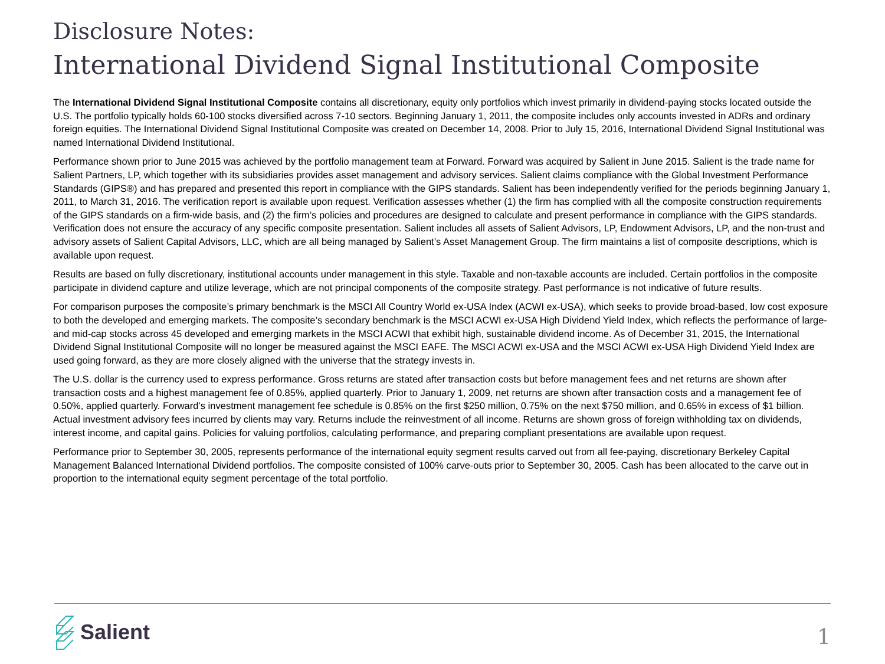Disclosure Notes:
International Dividend Signal Institutional Composite
The International Dividend Signal Institutional Composite contains all discretionary, equity only portfolios which invest primarily in dividend-paying stocks located outside the U.S. The portfolio typically holds 60-100 stocks diversified across 7-10 sectors. Beginning January 1, 2011, the composite includes only accounts invested in ADRs and ordinary foreign equities. The International Dividend Signal Institutional Composite was created on December 14, 2008. Prior to July 15, 2016, International Dividend Signal Institutional was named International Dividend Institutional.
Performance shown prior to June 2015 was achieved by the portfolio management team at Forward. Forward was acquired by Salient in June 2015. Salient is the trade name for Salient Partners, LP, which together with its subsidiaries provides asset management and advisory services. Salient claims compliance with the Global Investment Performance Standards (GIPS®) and has prepared and presented this report in compliance with the GIPS standards. Salient has been independently verified for the periods beginning January 1, 2011, to March 31, 2016. The verification report is available upon request. Verification assesses whether (1) the firm has complied with all the composite construction requirements of the GIPS standards on a firm-wide basis, and (2) the firm’s policies and procedures are designed to calculate and present performance in compliance with the GIPS standards. Verification does not ensure the accuracy of any specific composite presentation. Salient includes all assets of Salient Advisors, LP, Endowment Advisors, LP, and the non-trust and advisory assets of Salient Capital Advisors, LLC, which are all being managed by Salient’s Asset Management Group. The firm maintains a list of composite descriptions, which is available upon request.
Results are based on fully discretionary, institutional accounts under management in this style. Taxable and non-taxable accounts are included. Certain portfolios in the composite participate in dividend capture and utilize leverage, which are not principal components of the composite strategy. Past performance is not indicative of future results.
For comparison purposes the composite’s primary benchmark is the MSCI All Country World ex-USA Index (ACWI ex-USA), which seeks to provide broad-based, low cost exposure to both the developed and emerging markets. The composite’s secondary benchmark is the MSCI ACWI ex-USA High Dividend Yield Index, which reflects the performance of large- and mid-cap stocks across 45 developed and emerging markets in the MSCI ACWI that exhibit high, sustainable dividend income. As of December 31, 2015, the International Dividend Signal Institutional Composite will no longer be measured against the MSCI EAFE. The MSCI ACWI ex-USA and the MSCI ACWI ex-USA High Dividend Yield Index are used going forward, as they are more closely aligned with the universe that the strategy invests in.
The U.S. dollar is the currency used to express performance. Gross returns are stated after transaction costs but before management fees and net returns are shown after transaction costs and a highest management fee of 0.85%, applied quarterly. Prior to January 1, 2009, net returns are shown after transaction costs and a management fee of 0.50%, applied quarterly. Forward’s investment management fee schedule is 0.85% on the first $250 million, 0.75% on the next $750 million, and 0.65% in excess of $1 billion. Actual investment advisory fees incurred by clients may vary. Returns include the reinvestment of all income. Returns are shown gross of foreign withholding tax on dividends, interest income, and capital gains. Policies for valuing portfolios, calculating performance, and preparing compliant presentations are available upon request.
Performance prior to September 30, 2005, represents performance of the international equity segment results carved out from all fee-paying, discretionary Berkeley Capital Management Balanced International Dividend portfolios. The composite consisted of 100% carve-outs prior to September 30, 2005. Cash has been allocated to the carve out in proportion to the international equity segment percentage of the total portfolio.
Salient
1